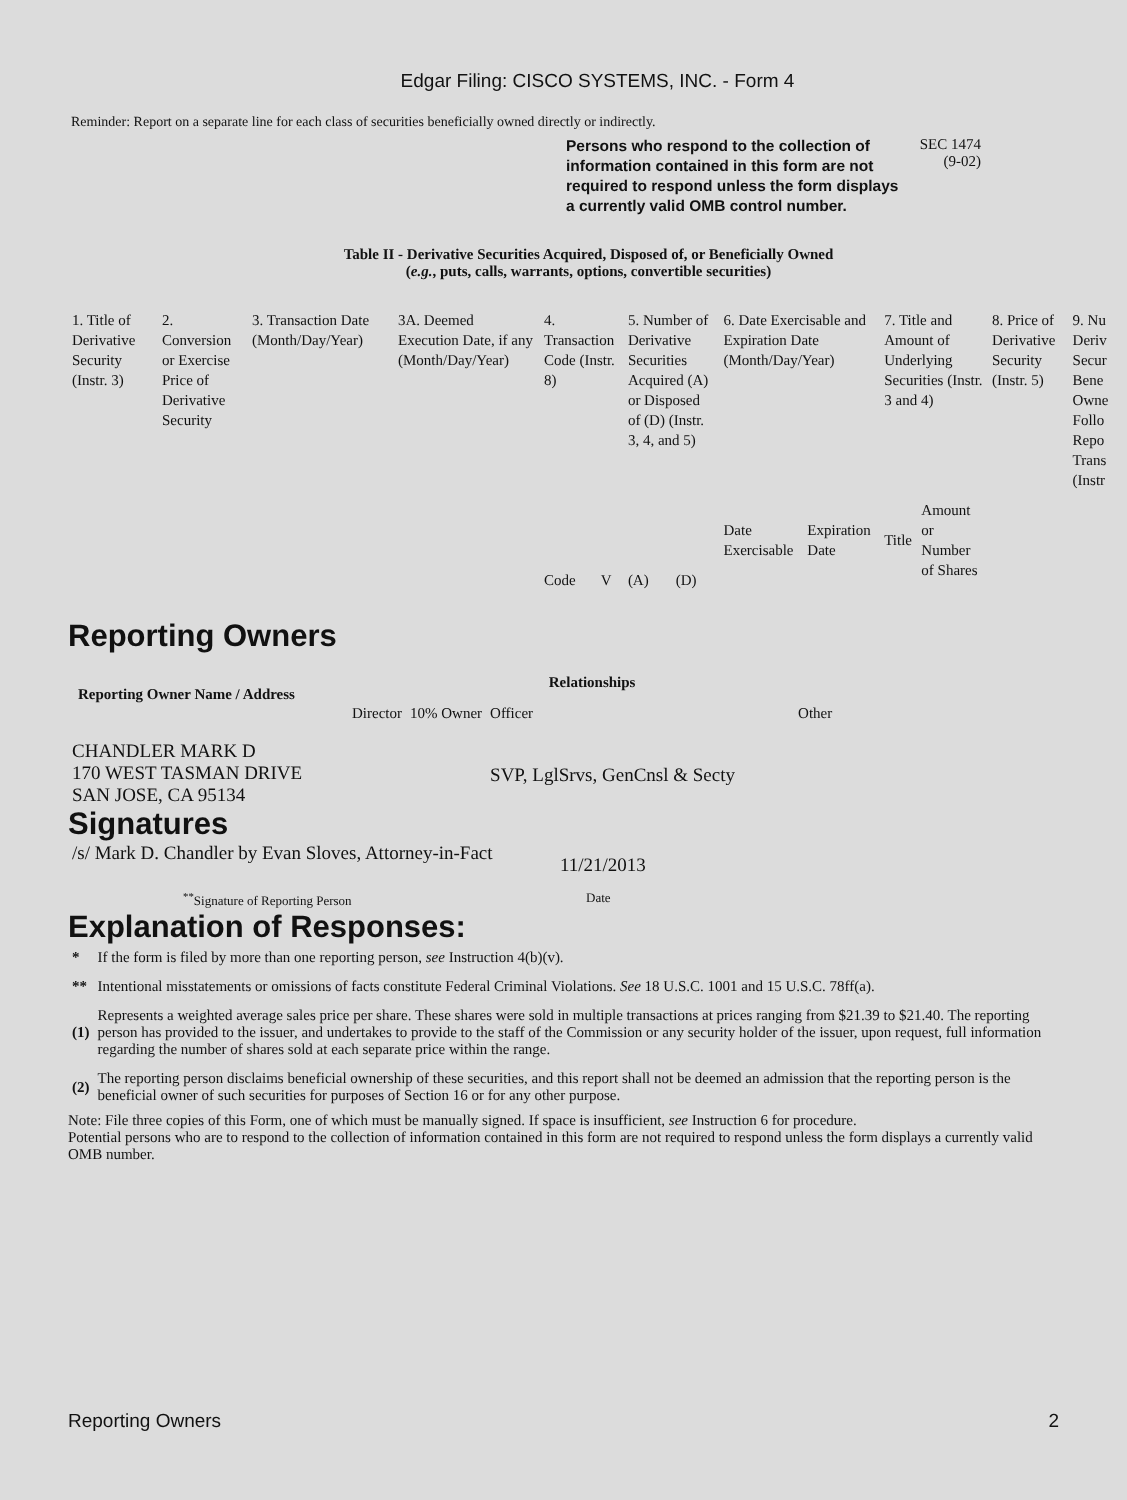Edgar Filing: CISCO SYSTEMS, INC. - Form 4
Reminder: Report on a separate line for each class of securities beneficially owned directly or indirectly.
Persons who respond to the collection of information contained in this form are not required to respond unless the form displays a currently valid OMB control number.
SEC 1474
(9-02)
Table II - Derivative Securities Acquired, Disposed of, or Beneficially Owned
(e.g., puts, calls, warrants, options, convertible securities)
| 1. Title of Derivative Security (Instr. 3) | 2. Conversion or Exercise Price of Derivative Security | 3. Transaction Date (Month/Day/Year) | 3A. Deemed Execution Date, if any (Month/Day/Year) | 4. Transaction Code (Instr. 8) | | 5. Number of Derivative Securities Acquired (A) or Disposed of (D) (Instr. 3, 4, and 5) | | 6. Date Exercisable and Expiration Date (Month/Day/Year) | | 7. Title and Amount of Underlying Securities (Instr. 3 and 4) | | 8. Price of Derivative Security (Instr. 5) | 9. Nu Deriv Secur Bene Owne Follo Repo Trans (Instr |
| | | | | Code | V | (A) | (D) | Date Exercisable | Expiration Date | Title | Amount or Number of Shares | | |
Reporting Owners
| Reporting Owner Name / Address | Relationships | | | |
| --- | --- | --- | --- | --- |
| | Director | 10% Owner | Officer | Other |
| CHANDLER MARK D 170 WEST TASMAN DRIVE SAN JOSE, CA 95134 | | | SVP, LglSrvs, GenCnsl & Secty | |
Signatures
| /s/ Mark D. Chandler by Evan Sloves, Attorney-in-Fact | 11/21/2013 |
| <sup>**</sup> Signature of Reporting Person | Date |
Explanation of Responses:
| * | If the form is filed by more than one reporting person, see Instruction 4(b)(v). |
| ** | Intentional misstatements or omissions of facts constitute Federal Criminal Violations. See 18 U.S.C. 1001 and 15 U.S.C. 78ff(a). |
| (1) | Represents a weighted average sales price per share. These shares were sold in multiple transactions at prices ranging from $21.39 to $21.40. The reporting person has provided to the issuer, and undertakes to provide to the staff of the Commission or any security holder of the issuer, upon request, full information regarding the number of shares sold at each separate price within the range. |
| (2) | The reporting person disclaims beneficial ownership of these securities, and this report shall not be deemed an admission that the reporting person is the beneficial owner of such securities for purposes of Section 16 or for any other purpose. |
Note: File three copies of this Form, one of which must be manually signed. If space is insufficient, see Instruction 6 for procedure.
Potential persons who are to respond to the collection of information contained in this form are not required to respond unless the form displays a currently valid OMB number.
Reporting Owners 2